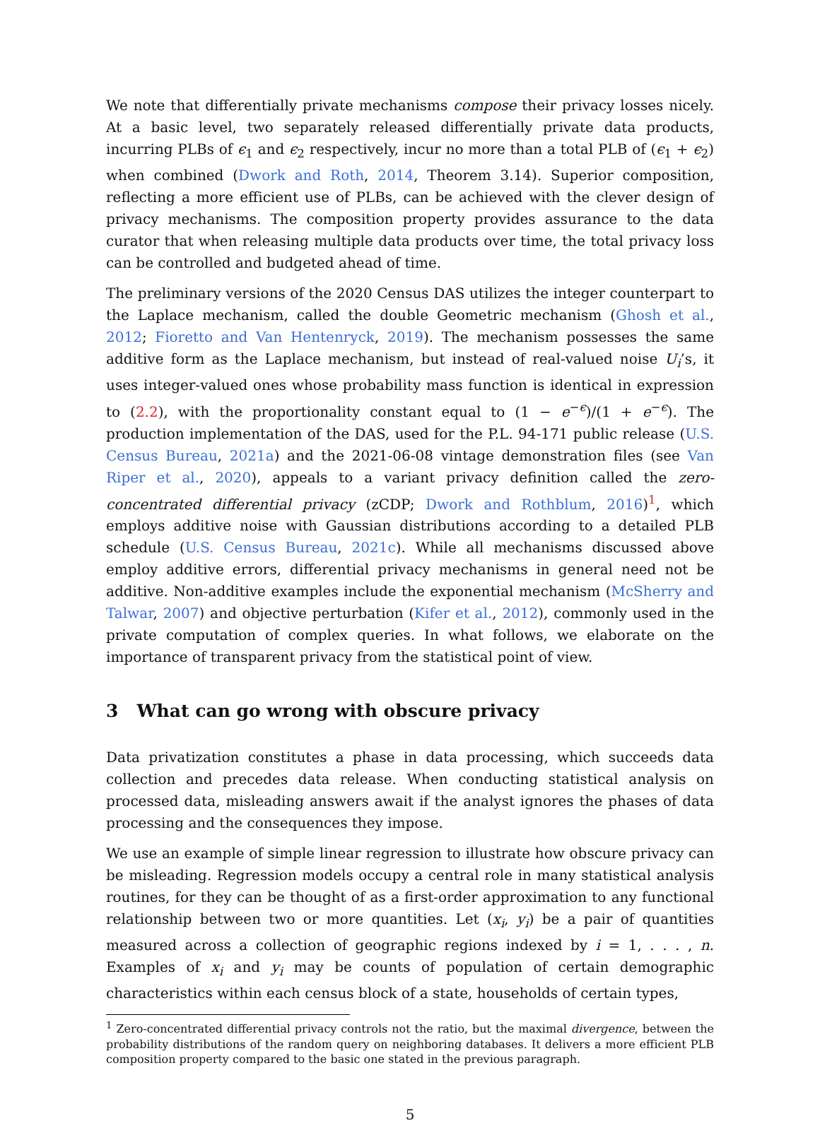We note that differentially private mechanisms compose their privacy losses nicely. At a basic level, two separately released differentially private data products, incurring PLBs of ϵ<sub>1</sub> and ϵ<sub>2</sub> respectively, incur no more than a total PLB of (ϵ<sub>1</sub> + ϵ<sub>2</sub>) when combined (Dwork and Roth, 2014, Theorem 3.14). Superior composition, reflecting a more efficient use of PLBs, can be achieved with the clever design of privacy mechanisms. The composition property provides assurance to the data curator that when releasing multiple data products over time, the total privacy loss can be controlled and budgeted ahead of time.
The preliminary versions of the 2020 Census DAS utilizes the integer counterpart to the Laplace mechanism, called the double Geometric mechanism (Ghosh et al., 2012; Fioretto and Van Hentenryck, 2019). The mechanism possesses the same additive form as the Laplace mechanism, but instead of real-valued noise U<sub>i</sub>’s, it uses integer-valued ones whose probability mass function is identical in expression to (2.2), with the proportionality constant equal to (1 − e<sup>−ϵ</sup>)/(1 + e<sup>−ϵ</sup>). The production implementation of the DAS, used for the P.L. 94-171 public release (U.S. Census Bureau, 2021a) and the 2021-06-08 vintage demonstration files (see Van Riper et al., 2020), appeals to a variant privacy definition called the zero-concentrated differential privacy (zCDP; Dwork and Rothblum, 2016)<sup>1</sup>, which employs additive noise with Gaussian distributions according to a detailed PLB schedule (U.S. Census Bureau, 2021c). While all mechanisms discussed above employ additive errors, differential privacy mechanisms in general need not be additive. Non-additive examples include the exponential mechanism (McSherry and Talwar, 2007) and objective perturbation (Kifer et al., 2012), commonly used in the private computation of complex queries. In what follows, we elaborate on the importance of transparent privacy from the statistical point of view.
3 What can go wrong with obscure privacy
Data privatization constitutes a phase in data processing, which succeeds data collection and precedes data release. When conducting statistical analysis on processed data, misleading answers await if the analyst ignores the phases of data processing and the consequences they impose.
We use an example of simple linear regression to illustrate how obscure privacy can be misleading. Regression models occupy a central role in many statistical analysis routines, for they can be thought of as a first-order approximation to any functional relationship between two or more quantities. Let (x<sub>i</sub>, y<sub>i</sub>) be a pair of quantities measured across a collection of geographic regions indexed by i = 1, . . . , n. Examples of x<sub>i</sub> and y<sub>i</sub> may be counts of population of certain demographic characteristics within each census block of a state, households of certain types,
<sup>1</sup> Zero-concentrated differential privacy controls not the ratio, but the maximal divergence, between the probability distributions of the random query on neighboring databases. It delivers a more efficient PLB composition property compared to the basic one stated in the previous paragraph.
5